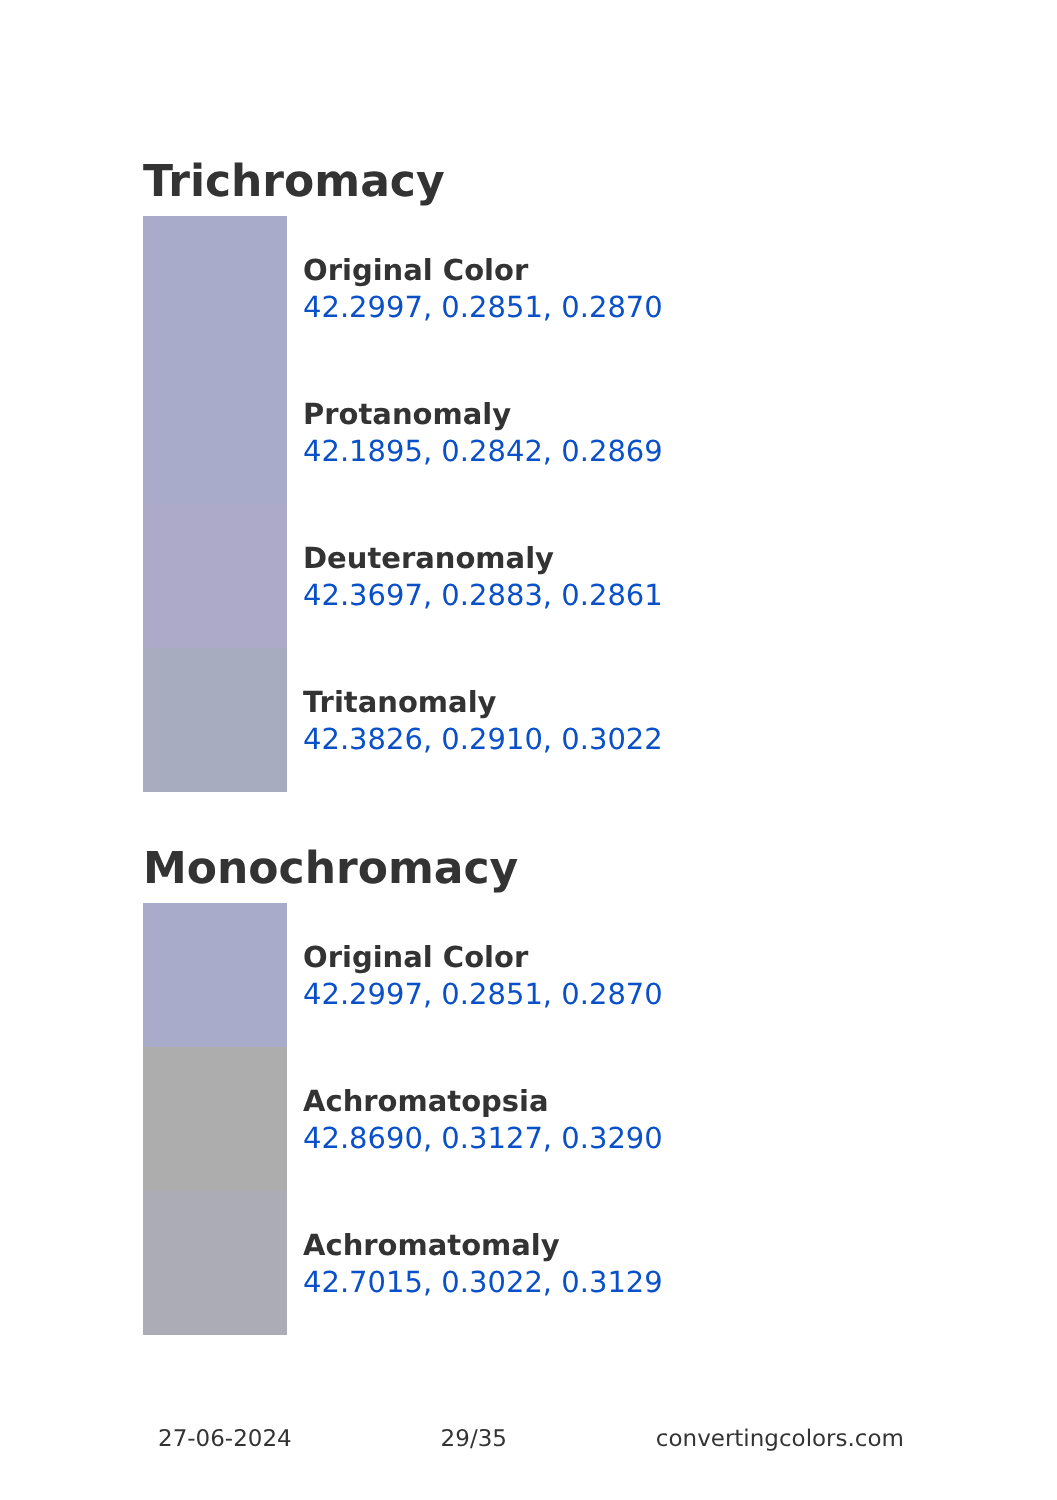Trichromacy
Original Color
42.2997, 0.2851, 0.2870
Protanomaly
42.1895, 0.2842, 0.2869
Deuteranomaly
42.3697, 0.2883, 0.2861
Tritanomaly
42.3826, 0.2910, 0.3022
Monochromacy
Original Color
42.2997, 0.2851, 0.2870
Achromatopsia
42.8690, 0.3127, 0.3290
Achromatomaly
42.7015, 0.3022, 0.3129
27-06-2024 29/35 convertingcolors.com